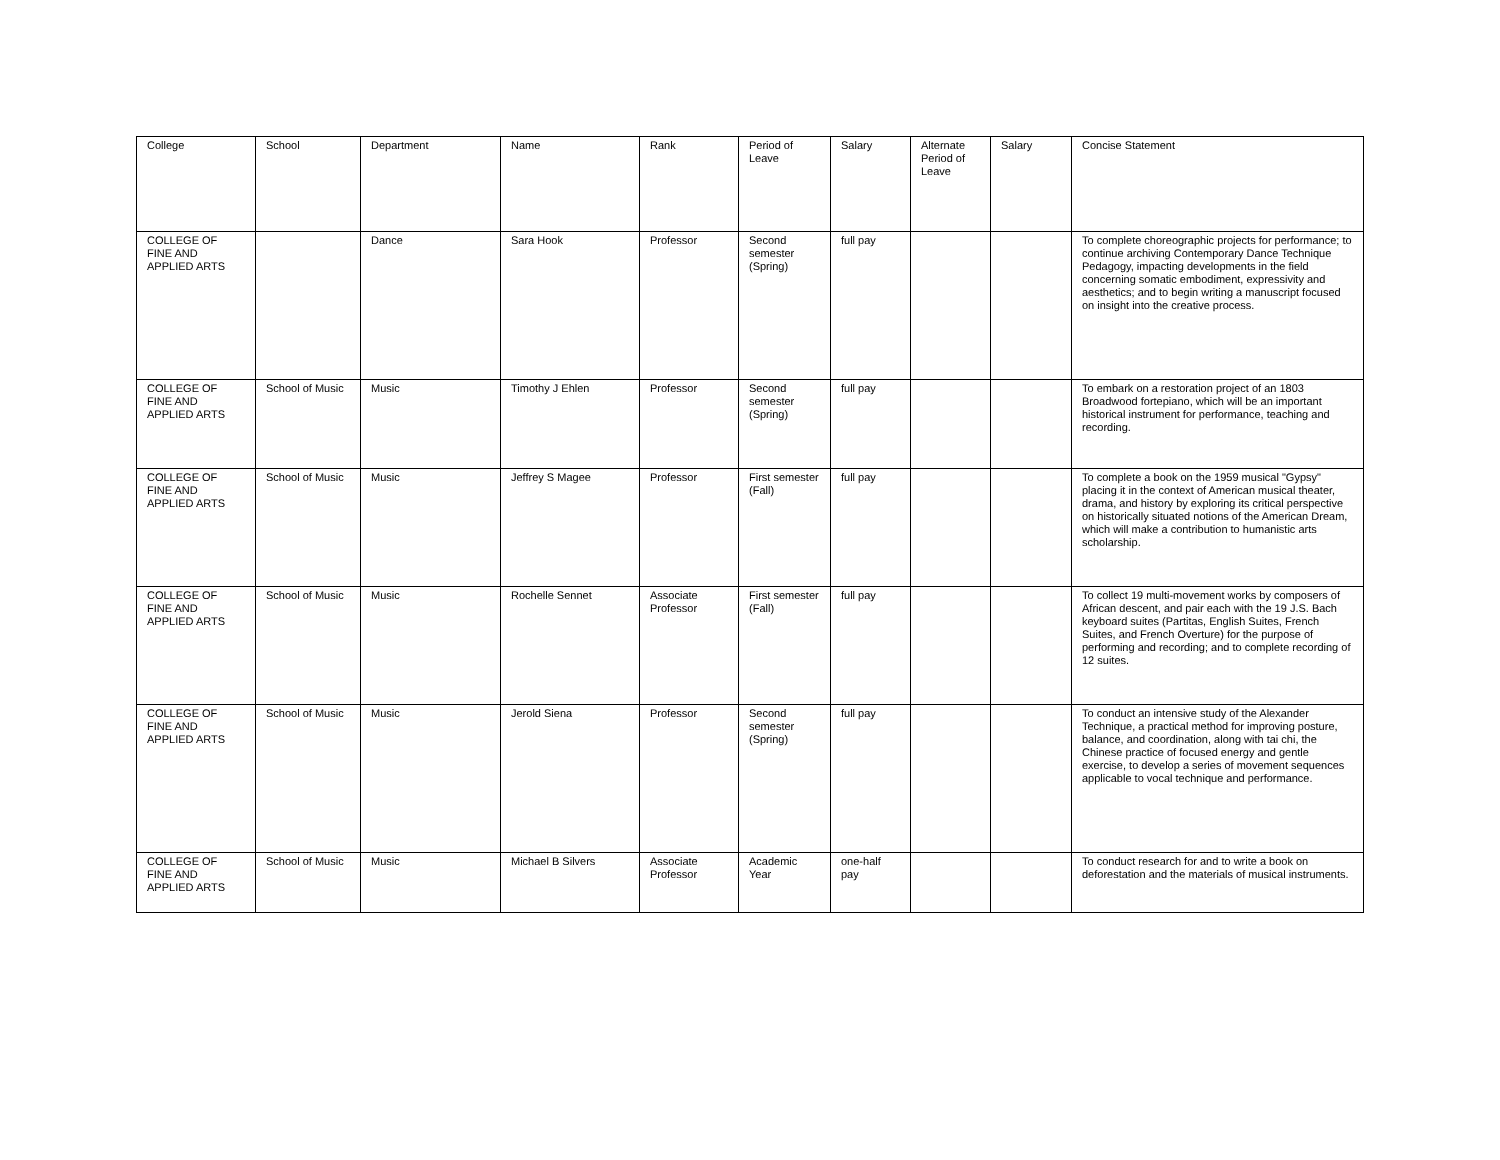| College | School | Department | Name | Rank | Period of Leave | Salary | Alternate Period of Leave | Salary | Concise Statement |
| --- | --- | --- | --- | --- | --- | --- | --- | --- | --- |
| COLLEGE OF FINE AND APPLIED ARTS | | Dance | Sara Hook | Professor | Second semester (Spring) | full pay | | | To complete choreographic projects for performance; to continue archiving Contemporary Dance Technique Pedagogy, impacting developments in the field concerning somatic embodiment, expressivity and aesthetics; and to begin writing a manuscript focused on insight into the creative process. |
| COLLEGE OF FINE AND APPLIED ARTS | School of Music | Music | Timothy J Ehlen | Professor | Second semester (Spring) | full pay | | | To embark on a restoration project of an 1803 Broadwood fortepiano, which will be an important historical instrument for performance, teaching and recording. |
| COLLEGE OF FINE AND APPLIED ARTS | School of Music | Music | Jeffrey S Magee | Professor | First semester (Fall) | full pay | | | To complete a book on the 1959 musical "Gypsy" placing it in the context of American musical theater, drama, and history by exploring its critical perspective on historically situated notions of the American Dream, which will make a contribution to humanistic arts scholarship. |
| COLLEGE OF FINE AND APPLIED ARTS | School of Music | Music | Rochelle Sennet | Associate Professor | First semester (Fall) | full pay | | | To collect 19 multi-movement works by composers of African descent, and pair each with the 19 J.S. Bach keyboard suites (Partitas, English Suites, French Suites, and French Overture) for the purpose of performing and recording; and to complete recording of 12 suites. |
| COLLEGE OF FINE AND APPLIED ARTS | School of Music | Music | Jerold Siena | Professor | Second semester (Spring) | full pay | | | To conduct an intensive study of the Alexander Technique, a practical method for improving posture, balance, and coordination, along with tai chi, the Chinese practice of focused energy and gentle exercise, to develop a series of movement sequences applicable to vocal technique and performance. |
| COLLEGE OF FINE AND APPLIED ARTS | School of Music | Music | Michael B Silvers | Associate Professor | Academic Year | one-half pay | | | To conduct research for and to write a book on deforestation and the materials of musical instruments. |